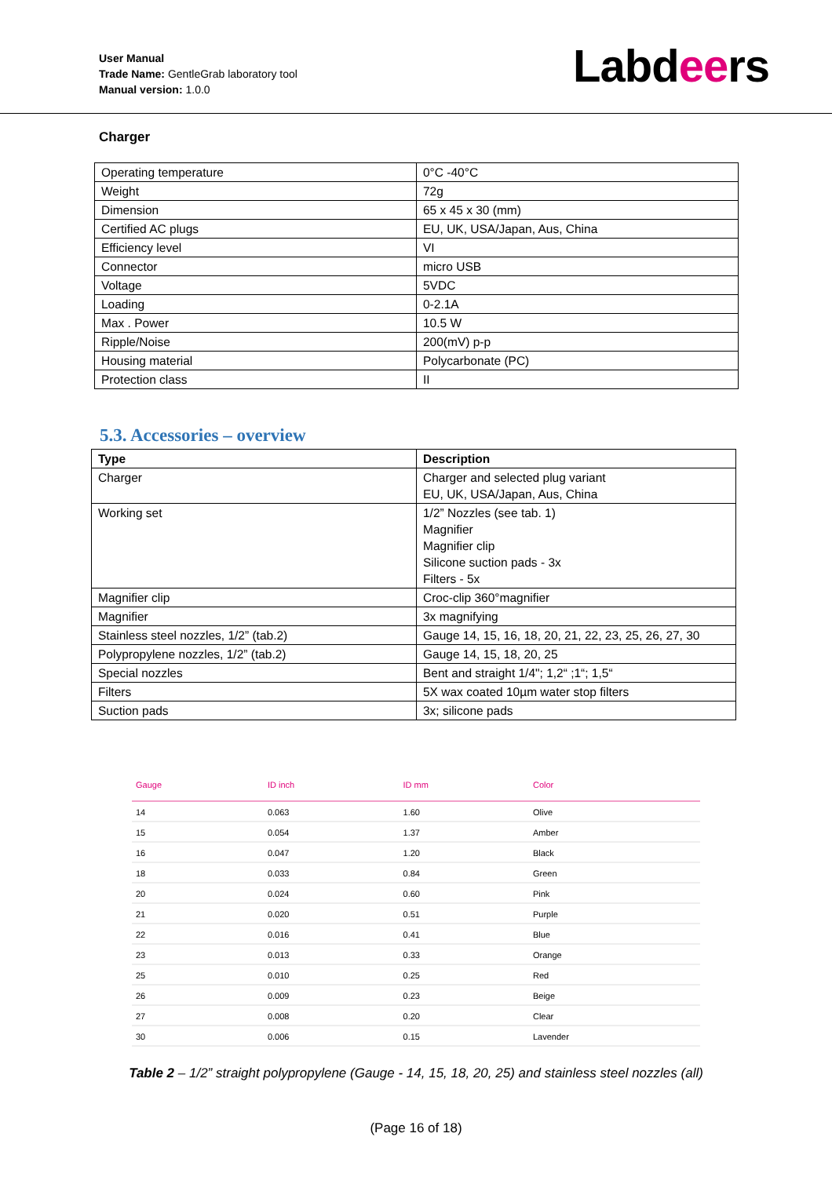User Manual
Trade Name: GentleGrab laboratory tool
Manual version: 1.0.0
Labdeers
Charger
| Operating temperature | 0°C -40°C |
| Weight | 72g |
| Dimension | 65 x 45 x 30 (mm) |
| Certified AC plugs | EU, UK, USA/Japan, Aus, China |
| Efficiency level | VI |
| Connector | micro USB |
| Voltage | 5VDC |
| Loading | 0-2.1A |
| Max . Power | 10.5 W |
| Ripple/Noise | 200(mV) p-p |
| Housing material | Polycarbonate (PC) |
| Protection class | II |
5.3. Accessories – overview
| Type | Description |
| --- | --- |
| Charger | Charger and selected plug variant EU, UK, USA/Japan, Aus, China |
| Working set | 1/2” Nozzles (see tab. 1) Magnifier Magnifier clip Silicone suction pads - 3x Filters - 5x |
| Magnifier clip | Croc-clip 360°magnifier |
| Magnifier | 3x magnifying |
| Stainless steel nozzles, 1/2” (tab.2) | Gauge 14, 15, 16, 18, 20, 21, 22, 23, 25, 26, 27, 30 |
| Polypropylene nozzles, 1/2” (tab.2) | Gauge 14, 15, 18, 20, 25 |
| Special nozzles | Bent and straight 1/4"; 1,2“ ;1“; 1,5“ |
| Filters | 5X wax coated 10µm water stop filters |
| Suction pads | 3x; silicone pads |
| Gauge | ID inch | ID mm | Color |
| --- | --- | --- | --- |
| 14 | 0.063 | 1.60 | Olive |
| 15 | 0.054 | 1.37 | Amber |
| 16 | 0.047 | 1.20 | Black |
| 18 | 0.033 | 0.84 | Green |
| 20 | 0.024 | 0.60 | Pink |
| 21 | 0.020 | 0.51 | Purple |
| 22 | 0.016 | 0.41 | Blue |
| 23 | 0.013 | 0.33 | Orange |
| 25 | 0.010 | 0.25 | Red |
| 26 | 0.009 | 0.23 | Beige |
| 27 | 0.008 | 0.20 | Clear |
| 30 | 0.006 | 0.15 | Lavender |
Table 2 – 1/2” straight polypropylene (Gauge - 14, 15, 18, 20, 25) and stainless steel nozzles (all)
(Page 16 of 18)